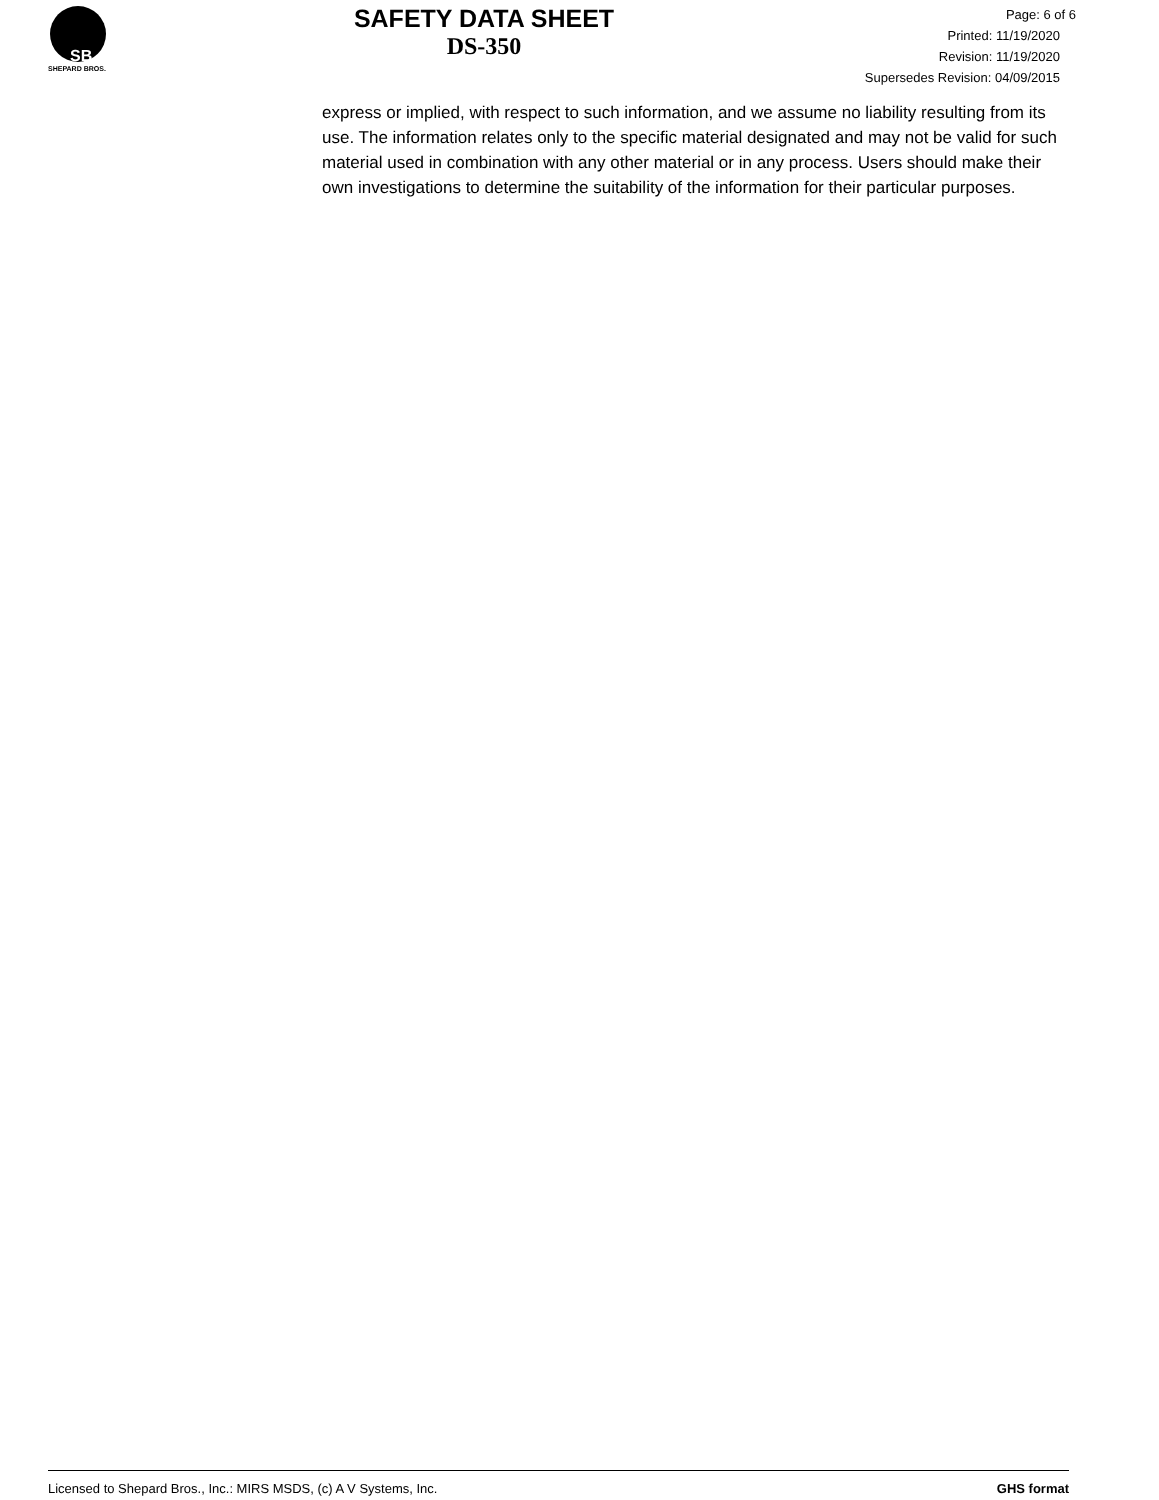SB
SHEPARD BROS.
SAFETY DATA SHEET
DS-350
Page: 6 of 6
Printed: 11/19/2020
Revision: 11/19/2020
Supersedes Revision: 04/09/2015
express or implied, with respect to such information, and we assume no liability resulting from its use. The information relates only to the specific material designated and may not be valid for such material used in combination with any other material or in any process. Users should make their own investigations to determine the suitability of the information for their particular purposes.
Licensed to Shepard Bros., Inc.: MIRS MSDS, (c) A V Systems, Inc. GHS format